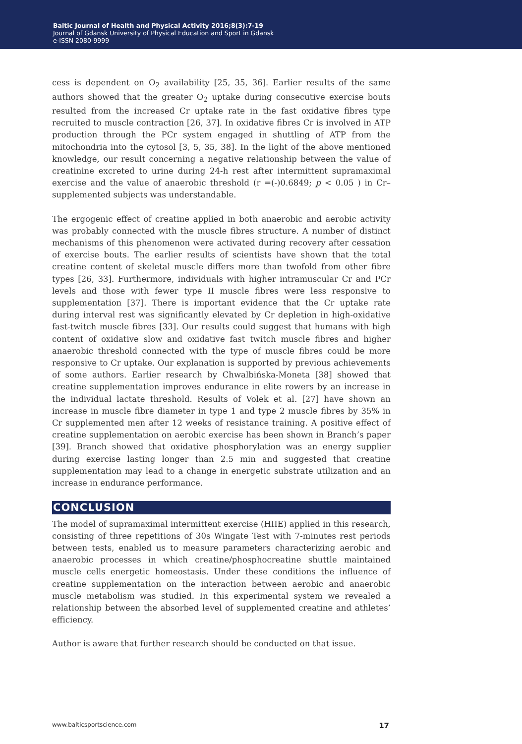Baltic Journal of Health and Physical Activity 2016;8(3):7-19
Journal of Gdansk University of Physical Education and Sport in Gdansk
e-ISSN 2080-9999
cess is dependent on O<sub>2</sub> availability [25, 35, 36]. Earlier results of the same authors showed that the greater O<sub>2</sub> uptake during consecutive exercise bouts resulted from the increased Cr uptake rate in the fast oxidative fibres type recruited to muscle contraction [26, 37]. In oxidative fibres Cr is involved in ATP production through the PCr system engaged in shuttling of ATP from the mitochondria into the cytosol [3, 5, 35, 38]. In the light of the above mentioned knowledge, our result concerning a negative relationship between the value of creatinine excreted to urine during 24-h rest after intermittent supramaximal exercise and the value of anaerobic threshold (r =(-)0.6849; p < 0.05 ) in Cr–supplemented subjects was understandable.
The ergogenic effect of creatine applied in both anaerobic and aerobic activity was probably connected with the muscle fibres structure. A number of distinct mechanisms of this phenomenon were activated during recovery after cessation of exercise bouts. The earlier results of scientists have shown that the total creatine content of skeletal muscle differs more than twofold from other fibre types [26, 33]. Furthermore, individuals with higher intramuscular Cr and PCr levels and those with fewer type II muscle fibres were less responsive to supplementation [37]. There is important evidence that the Cr uptake rate during interval rest was significantly elevated by Cr depletion in high-oxidative fast-twitch muscle fibres [33]. Our results could suggest that humans with high content of oxidative slow and oxidative fast twitch muscle fibres and higher anaerobic threshold connected with the type of muscle fibres could be more responsive to Cr uptake. Our explanation is supported by previous achievements of some authors. Earlier research by Chwalbińska-Moneta [38] showed that creatine supplementation improves endurance in elite rowers by an increase in the individual lactate threshold. Results of Volek et al. [27] have shown an increase in muscle fibre diameter in type 1 and type 2 muscle fibres by 35% in Cr supplemented men after 12 weeks of resistance training. A positive effect of creatine supplementation on aerobic exercise has been shown in Branch’s paper [39]. Branch showed that oxidative phosphorylation was an energy supplier during exercise lasting longer than 2.5 min and suggested that creatine supplementation may lead to a change in energetic substrate utilization and an increase in endurance performance.
CONCLUSION
The model of supramaximal intermittent exercise (HIIE) applied in this research, consisting of three repetitions of 30s Wingate Test with 7-minutes rest periods between tests, enabled us to measure parameters characterizing aerobic and anaerobic processes in which creatine/phosphocreatine shuttle maintained muscle cells energetic homeostasis. Under these conditions the influence of creatine supplementation on the interaction between aerobic and anaerobic muscle metabolism was studied. In this experimental system we revealed a relationship between the absorbed level of supplemented creatine and athletes’ efficiency.
Author is aware that further research should be conducted on that issue.
www.balticsportscience.com 17